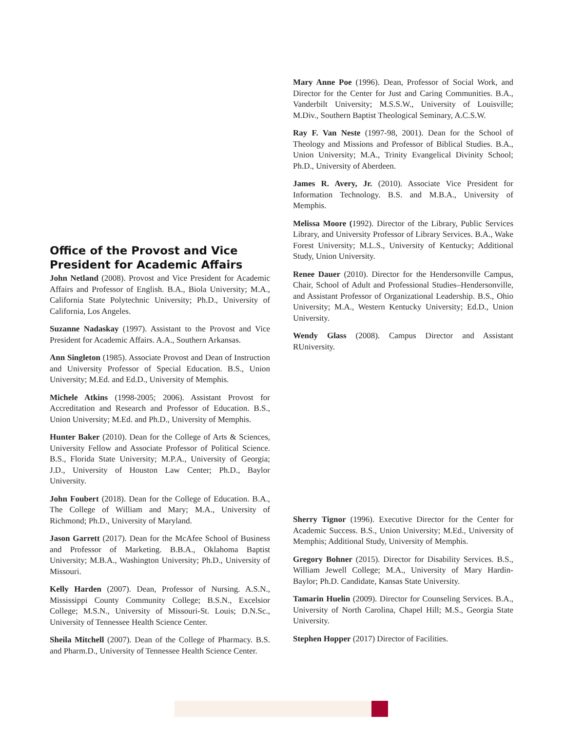Office of the Provost and Vice President for Academic Affairs
John Netland (2008). Provost and Vice President for Academic Affairs and Professor of English. B.A., Biola University; M.A., California State Polytechnic University; Ph.D., University of California, Los Angeles.
Suzanne Nadaskay (1997). Assistant to the Provost and Vice President for Academic Affairs. A.A., Southern Arkansas.
Ann Singleton (1985). Associate Provost and Dean of Instruction and University Professor of Special Education. B.S., Union University; M.Ed. and Ed.D., University of Memphis.
Michele Atkins (1998-2005; 2006). Assistant Provost for Accreditation and Research and Professor of Education. B.S., Union University; M.Ed. and Ph.D., University of Memphis.
Hunter Baker (2010). Dean for the College of Arts & Sciences, University Fellow and Associate Professor of Political Science. B.S., Florida State University; M.P.A., University of Georgia; J.D., University of Houston Law Center; Ph.D., Baylor University.
John Foubert (2018). Dean for the College of Education. B.A., The College of William and Mary; M.A., University of Richmond; Ph.D., University of Maryland.
Jason Garrett (2017). Dean for the McAfee School of Business and Professor of Marketing. B.B.A., Oklahoma Baptist University; M.B.A., Washington University; Ph.D., University of Missouri.
Kelly Harden (2007). Dean, Professor of Nursing. A.S.N., Mississippi County Community College; B.S.N., Excelsior College; M.S.N., University of Missouri-St. Louis; D.N.Sc., University of Tennessee Health Science Center.
Sheila Mitchell (2007). Dean of the College of Pharmacy. B.S. and Pharm.D., University of Tennessee Health Science Center.
Mary Anne Poe (1996). Dean, Professor of Social Work, and Director for the Center for Just and Caring Communities. B.A., Vanderbilt University; M.S.S.W., University of Louisville; M.Div., Southern Baptist Theological Seminary, A.C.S.W.
Ray F. Van Neste (1997-98, 2001). Dean for the School of Theology and Missions and Professor of Biblical Studies. B.A., Union University; M.A., Trinity Evangelical Divinity School; Ph.D., University of Aberdeen.
James R. Avery, Jr. (2010). Associate Vice President for Information Technology. B.S. and M.B.A., University of Memphis.
Melissa Moore (1992). Director of the Library, Public Services Library, and University Professor of Library Services. B.A., Wake Forest University; M.L.S., University of Kentucky; Additional Study, Union University.
Renee Dauer (2010). Director for the Hendersonville Campus, Chair, School of Adult and Professional Studies–Hendersonville, and Assistant Professor of Organizational Leadership. B.S., Ohio University; M.A., Western Kentucky University; Ed.D., Union University.
Wendy Glass (2008). Campus Director and Assistant RUniversity.
Sherry Tignor (1996). Executive Director for the Center for Academic Success. B.S., Union University; M.Ed., University of Memphis; Additional Study, University of Memphis.
Gregory Bohner (2015). Director for Disability Services. B.S., William Jewell College; M.A., University of Mary Hardin-Baylor; Ph.D. Candidate, Kansas State University.
Tamarin Huelin (2009). Director for Counseling Services. B.A., University of North Carolina, Chapel Hill; M.S., Georgia State University.
Stephen Hopper (2017) Director of Facilities.